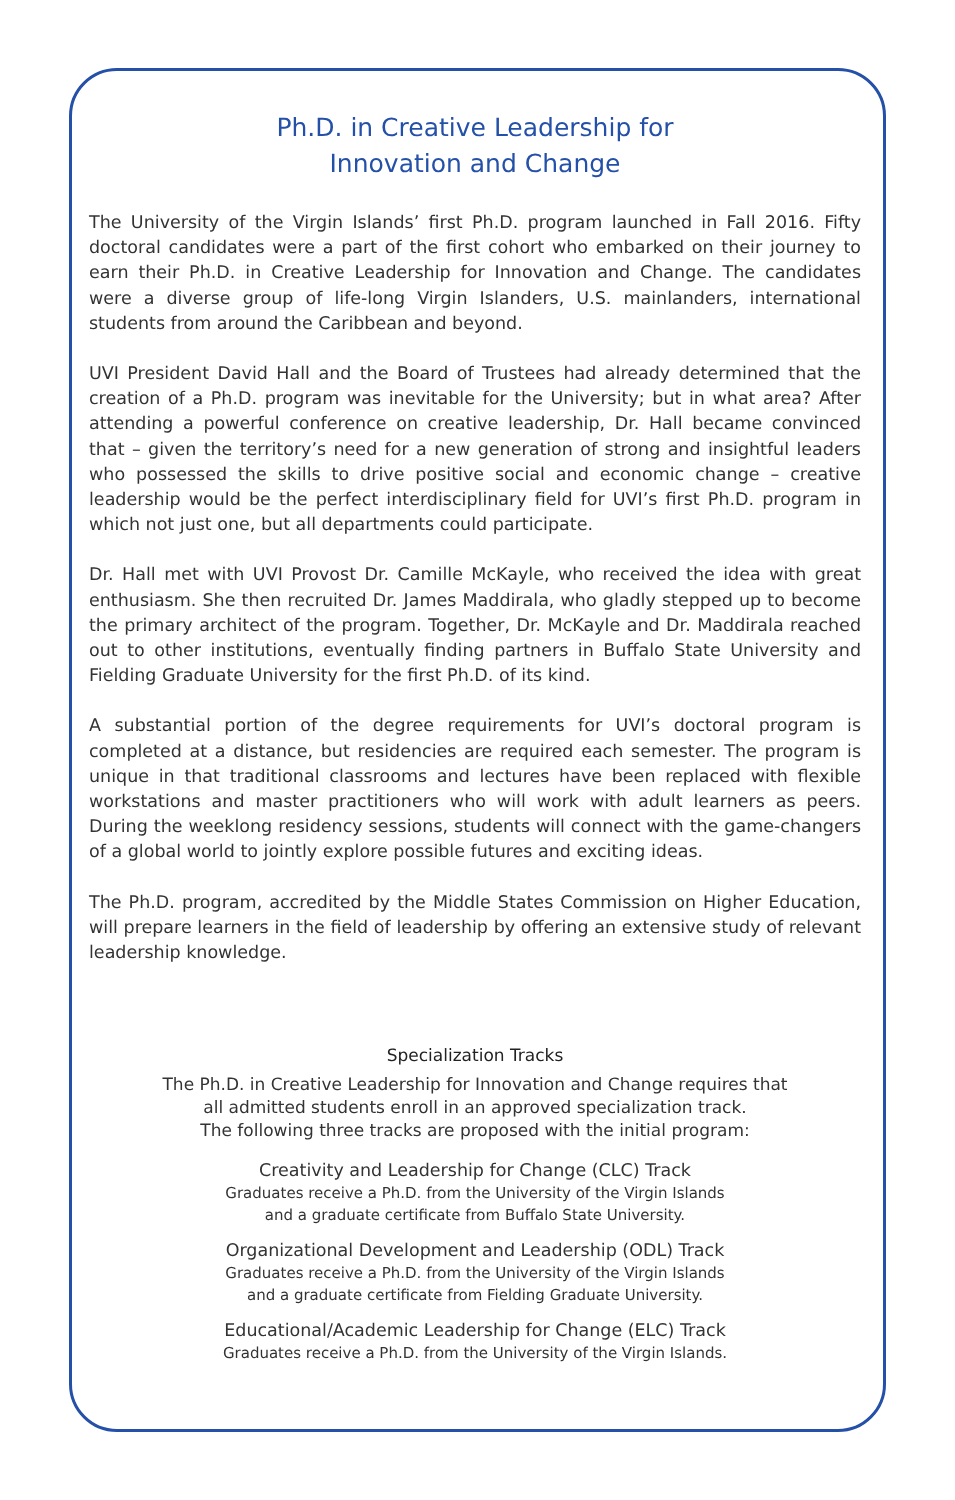Ph.D. in Creative Leadership for
Innovation and Change
The University of the Virgin Islands’ first Ph.D. program launched in Fall 2016. Fifty doctoral candidates were a part of the first cohort who embarked on their journey to earn their Ph.D. in Creative Leadership for Innovation and Change. The candidates were a diverse group of life-long Virgin Islanders, U.S. mainlanders, international students from around the Caribbean and beyond.
UVI President David Hall and the Board of Trustees had already determined that the creation of a Ph.D. program was inevitable for the University; but in what area? After attending a powerful conference on creative leadership, Dr. Hall became convinced that – given the territory’s need for a new generation of strong and insightful leaders who possessed the skills to drive positive social and economic change – creative leadership would be the perfect interdisciplinary field for UVI’s first Ph.D. program in which not just one, but all departments could participate.
Dr. Hall met with UVI Provost Dr. Camille McKayle, who received the idea with great enthusiasm. She then recruited Dr. James Maddirala, who gladly stepped up to become the primary architect of the program. Together, Dr. McKayle and Dr. Maddirala reached out to other institutions, eventually finding partners in Buffalo State University and Fielding Graduate University for the first Ph.D. of its kind.
A substantial portion of the degree requirements for UVI’s doctoral program is completed at a distance, but residencies are required each semester. The program is unique in that traditional classrooms and lectures have been replaced with flexible workstations and master practitioners who will work with adult learners as peers. During the weeklong residency sessions, students will connect with the game-changers of a global world to jointly explore possible futures and exciting ideas.
The Ph.D. program, accredited by the Middle States Commission on Higher Education, will prepare learners in the field of leadership by offering an extensive study of relevant leadership knowledge.
Specialization Tracks
The Ph.D. in Creative Leadership for Innovation and Change requires that
all admitted students enroll in an approved specialization track.
The following three tracks are proposed with the initial program:
Creativity and Leadership for Change (CLC) Track
Graduates receive a Ph.D. from the University of the Virgin Islands
and a graduate certificate from Buffalo State University.
Organizational Development and Leadership (ODL) Track
Graduates receive a Ph.D. from the University of the Virgin Islands
and a graduate certificate from Fielding Graduate University.
Educational/Academic Leadership for Change (ELC) Track
Graduates receive a Ph.D. from the University of the Virgin Islands.